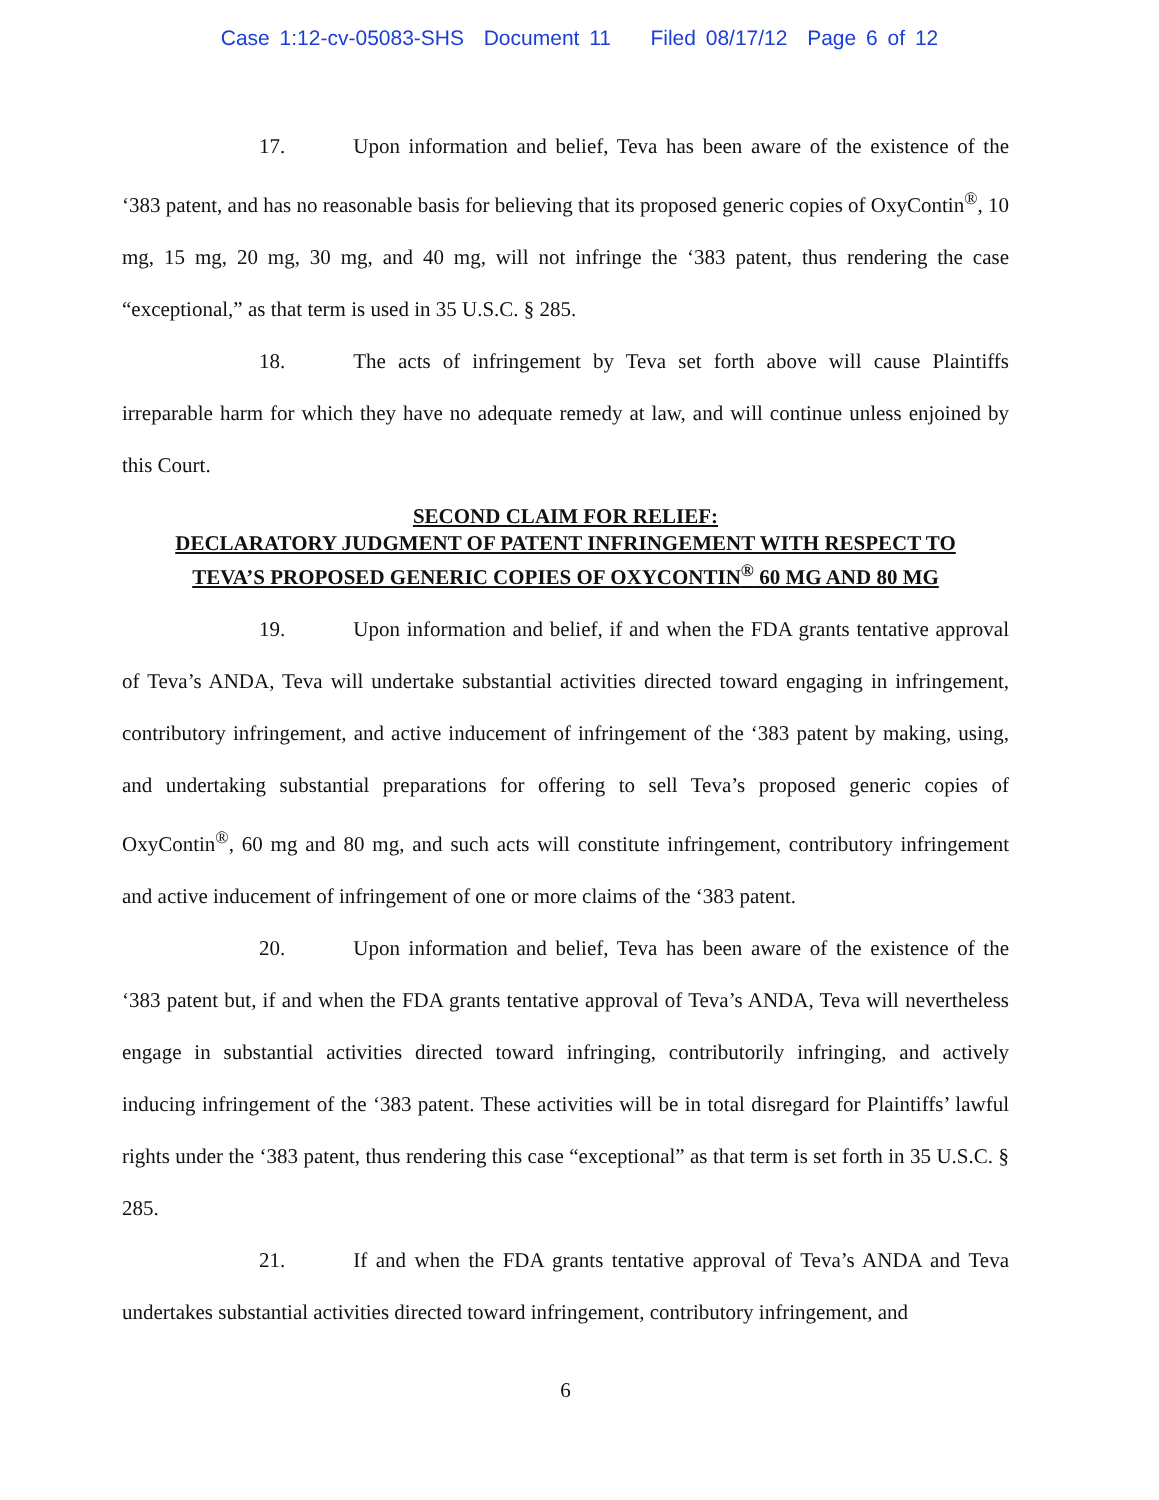Case 1:12-cv-05083-SHS Document 11 Filed 08/17/12 Page 6 of 12
17. Upon information and belief, Teva has been aware of the existence of the ‘383 patent, and has no reasonable basis for believing that its proposed generic copies of OxyContin<sup>®</sup>, 10 mg, 15 mg, 20 mg, 30 mg, and 40 mg, will not infringe the ‘383 patent, thus rendering the case “exceptional,” as that term is used in 35 U.S.C. § 285.
18. The acts of infringement by Teva set forth above will cause Plaintiffs irreparable harm for which they have no adequate remedy at law, and will continue unless enjoined by this Court.
SECOND CLAIM FOR RELIEF:
DECLARATORY JUDGMENT OF PATENT INFRINGEMENT WITH RESPECT TO
TEVA’S PROPOSED GENERIC COPIES OF OXYCONTIN<sup>®</sup> 60 MG AND 80 MG
19. Upon information and belief, if and when the FDA grants tentative approval of Teva’s ANDA, Teva will undertake substantial activities directed toward engaging in infringement, contributory infringement, and active inducement of infringement of the ‘383 patent by making, using, and undertaking substantial preparations for offering to sell Teva’s proposed generic copies of OxyContin<sup>®</sup>, 60 mg and 80 mg, and such acts will constitute infringement, contributory infringement and active inducement of infringement of one or more claims of the ‘383 patent.
20. Upon information and belief, Teva has been aware of the existence of the ‘383 patent but, if and when the FDA grants tentative approval of Teva’s ANDA, Teva will nevertheless engage in substantial activities directed toward infringing, contributorily infringing, and actively inducing infringement of the ‘383 patent. These activities will be in total disregard for Plaintiffs’ lawful rights under the ‘383 patent, thus rendering this case “exceptional” as that term is set forth in 35 U.S.C. § 285.
21. If and when the FDA grants tentative approval of Teva’s ANDA and Teva undertakes substantial activities directed toward infringement, contributory infringement, and
6